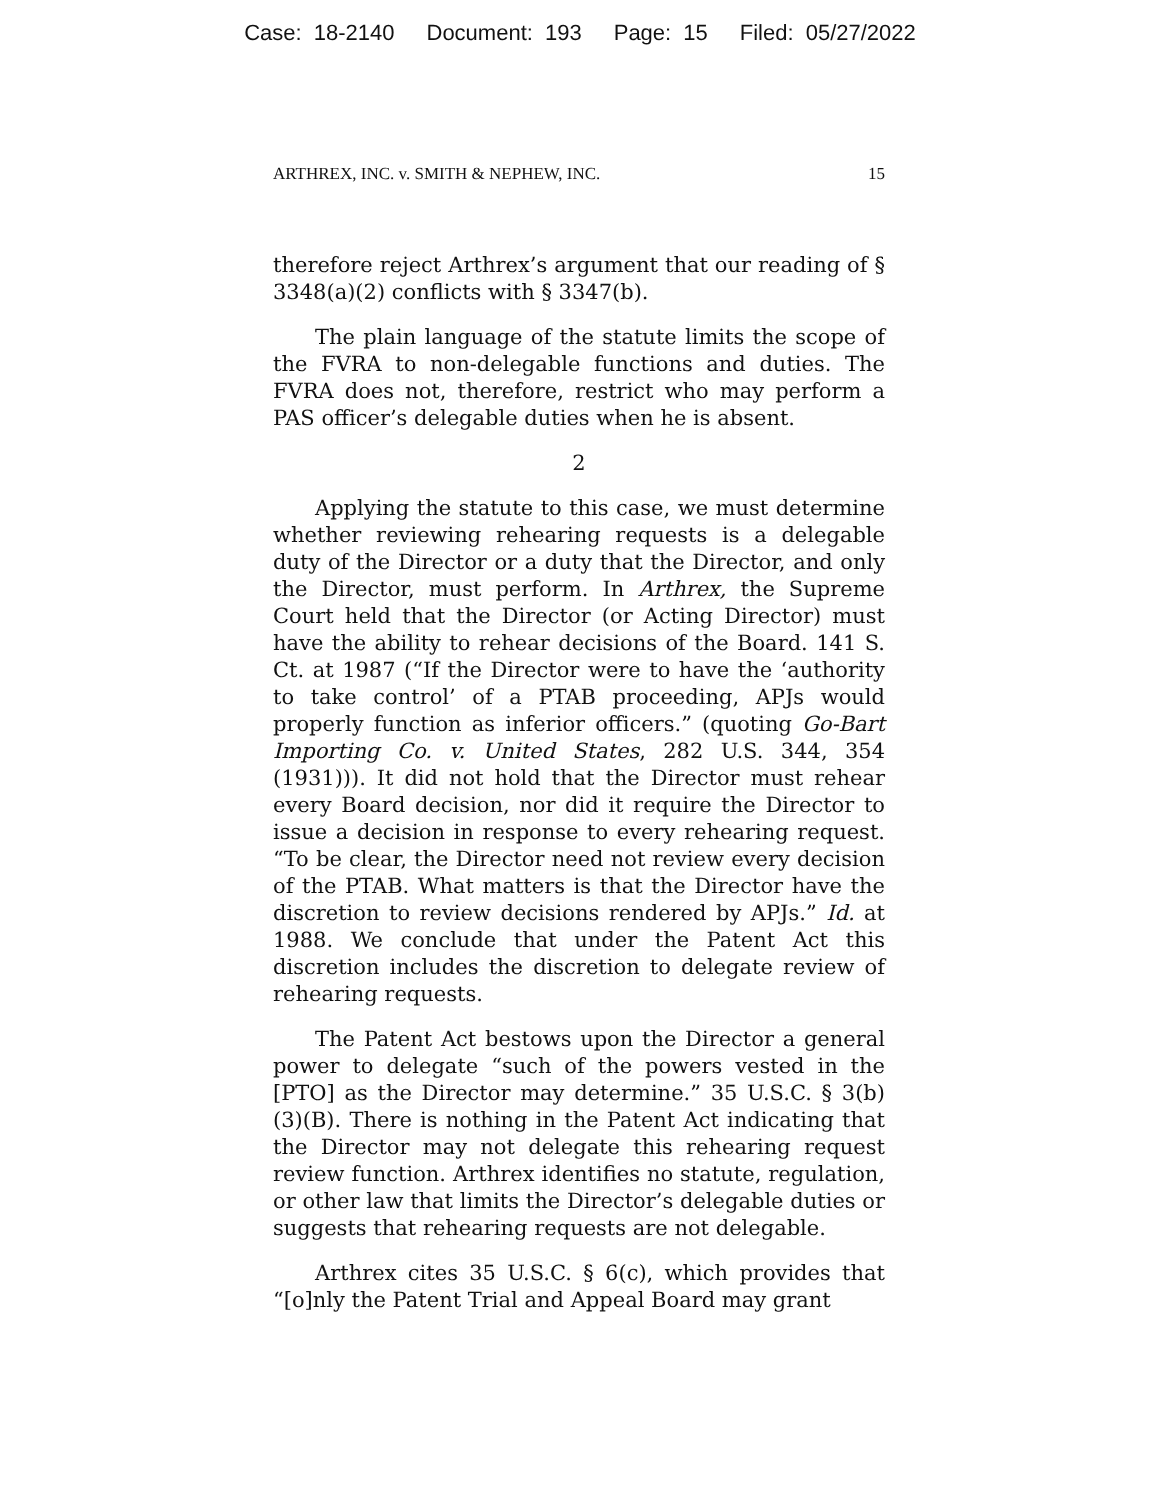Case: 18-2140 Document: 193 Page: 15 Filed: 05/27/2022
ARTHREX, INC. v. SMITH & NEPHEW, INC. 15
therefore reject Arthrex’s argument that our reading of § 3348(a)(2) conflicts with § 3347(b).
The plain language of the statute limits the scope of the FVRA to non-delegable functions and duties. The FVRA does not, therefore, restrict who may perform a PAS officer’s delegable duties when he is absent.
2
Applying the statute to this case, we must determine whether reviewing rehearing requests is a delegable duty of the Director or a duty that the Director, and only the Director, must perform. In Arthrex, the Supreme Court held that the Director (or Acting Director) must have the ability to rehear decisions of the Board. 141 S. Ct. at 1987 (“If the Director were to have the ‘authority to take control’ of a PTAB proceeding, APJs would properly function as inferior officers.” (quoting Go-Bart Importing Co. v. United States, 282 U.S. 344, 354 (1931))). It did not hold that the Director must rehear every Board decision, nor did it require the Director to issue a decision in response to every rehearing request. “To be clear, the Director need not review every decision of the PTAB. What matters is that the Director have the discretion to review decisions rendered by APJs.” Id. at 1988. We conclude that under the Patent Act this discretion includes the discretion to delegate review of rehearing requests.
The Patent Act bestows upon the Director a general power to delegate “such of the powers vested in the [PTO] as the Director may determine.” 35 U.S.C. § 3(b)(3)(B). There is nothing in the Patent Act indicating that the Director may not delegate this rehearing request review function. Arthrex identifies no statute, regulation, or other law that limits the Director’s delegable duties or suggests that rehearing requests are not delegable.
Arthrex cites 35 U.S.C. § 6(c), which provides that “[o]nly the Patent Trial and Appeal Board may grant